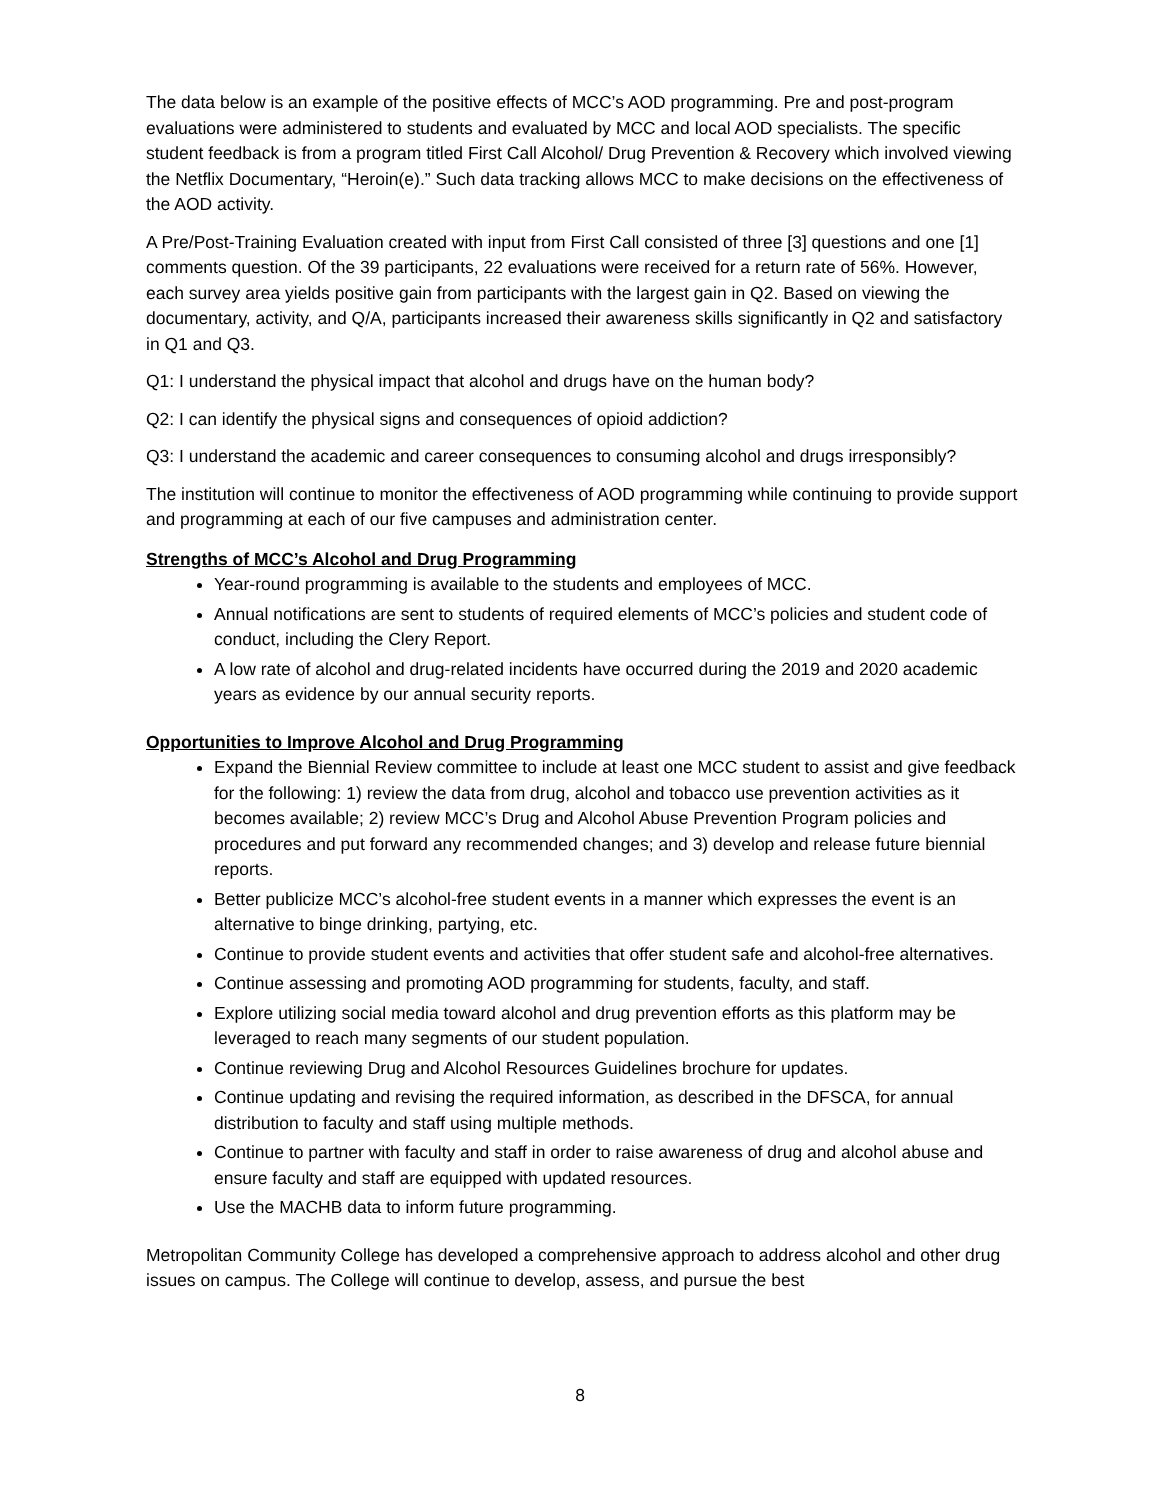The data below is an example of the positive effects of MCC’s AOD programming. Pre and post-program evaluations were administered to students and evaluated by MCC and local AOD specialists. The specific student feedback is from a program titled First Call Alcohol/ Drug Prevention & Recovery which involved viewing the Netflix Documentary, “Heroin(e).” Such data tracking allows MCC to make decisions on the effectiveness of the AOD activity.
A Pre/Post-Training Evaluation created with input from First Call consisted of three [3] questions and one [1] comments question. Of the 39 participants, 22 evaluations were received for a return rate of 56%. However, each survey area yields positive gain from participants with the largest gain in Q2. Based on viewing the documentary, activity, and Q/A, participants increased their awareness skills significantly in Q2 and satisfactory in Q1 and Q3.
Q1: I understand the physical impact that alcohol and drugs have on the human body?
Q2: I can identify the physical signs and consequences of opioid addiction?
Q3: I understand the academic and career consequences to consuming alcohol and drugs irresponsibly?
The institution will continue to monitor the effectiveness of AOD programming while continuing to provide support and programming at each of our five campuses and administration center.
Strengths of MCC’s Alcohol and Drug Programming
Year-round programming is available to the students and employees of MCC.
Annual notifications are sent to students of required elements of MCC’s policies and student code of conduct, including the Clery Report.
A low rate of alcohol and drug-related incidents have occurred during the 2019 and 2020 academic years as evidence by our annual security reports.
Opportunities to Improve Alcohol and Drug Programming
Expand the Biennial Review committee to include at least one MCC student to assist and give feedback for the following: 1) review the data from drug, alcohol and tobacco use prevention activities as it becomes available; 2) review MCC’s Drug and Alcohol Abuse Prevention Program policies and procedures and put forward any recommended changes; and 3) develop and release future biennial reports.
Better publicize MCC’s alcohol-free student events in a manner which expresses the event is an alternative to binge drinking, partying, etc.
Continue to provide student events and activities that offer student safe and alcohol-free alternatives.
Continue assessing and promoting AOD programming for students, faculty, and staff.
Explore utilizing social media toward alcohol and drug prevention efforts as this platform may be leveraged to reach many segments of our student population.
Continue reviewing Drug and Alcohol Resources Guidelines brochure for updates.
Continue updating and revising the required information, as described in the DFSCA, for annual distribution to faculty and staff using multiple methods.
Continue to partner with faculty and staff in order to raise awareness of drug and alcohol abuse and ensure faculty and staff are equipped with updated resources.
Use the MACHB data to inform future programming.
Metropolitan Community College has developed a comprehensive approach to address alcohol and other drug issues on campus. The College will continue to develop, assess, and pursue the best
8